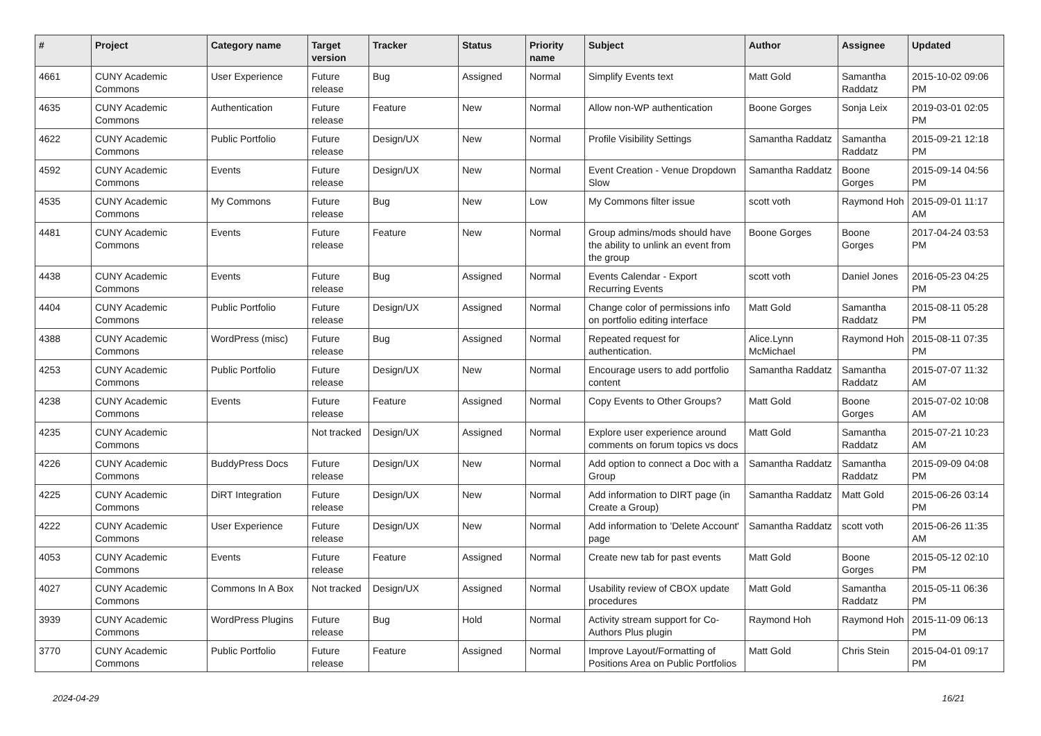| # | Project | Category name | Target version | Tracker | Status | Priority name | Subject | Author | Assignee | Updated |
| --- | --- | --- | --- | --- | --- | --- | --- | --- | --- | --- |
| 4661 | CUNY Academic Commons | User Experience | Future release | Bug | Assigned | Normal | Simplify Events text | Matt Gold | Samantha Raddatz | 2015-10-02 09:06 PM |
| 4635 | CUNY Academic Commons | Authentication | Future release | Feature | New | Normal | Allow non-WP authentication | Boone Gorges | Sonja Leix | 2019-03-01 02:05 PM |
| 4622 | CUNY Academic Commons | Public Portfolio | Future release | Design/UX | New | Normal | Profile Visibility Settings | Samantha Raddatz | Samantha Raddatz | 2015-09-21 12:18 PM |
| 4592 | CUNY Academic Commons | Events | Future release | Design/UX | New | Normal | Event Creation - Venue Dropdown Slow | Samantha Raddatz | Boone Gorges | 2015-09-14 04:56 PM |
| 4535 | CUNY Academic Commons | My Commons | Future release | Bug | New | Low | My Commons filter issue | scott voth | Raymond Hoh | 2015-09-01 11:17 AM |
| 4481 | CUNY Academic Commons | Events | Future release | Feature | New | Normal | Group admins/mods should have the ability to unlink an event from the group | Boone Gorges | Boone Gorges | 2017-04-24 03:53 PM |
| 4438 | CUNY Academic Commons | Events | Future release | Bug | Assigned | Normal | Events Calendar - Export Recurring Events | scott voth | Daniel Jones | 2016-05-23 04:25 PM |
| 4404 | CUNY Academic Commons | Public Portfolio | Future release | Design/UX | Assigned | Normal | Change color of permissions info on portfolio editing interface | Matt Gold | Samantha Raddatz | 2015-08-11 05:28 PM |
| 4388 | CUNY Academic Commons | WordPress (misc) | Future release | Bug | Assigned | Normal | Repeated request for authentication. | Alice.Lynn McMichael | Raymond Hoh | 2015-08-11 07:35 PM |
| 4253 | CUNY Academic Commons | Public Portfolio | Future release | Design/UX | New | Normal | Encourage users to add portfolio content | Samantha Raddatz | Samantha Raddatz | 2015-07-07 11:32 AM |
| 4238 | CUNY Academic Commons | Events | Future release | Feature | Assigned | Normal | Copy Events to Other Groups? | Matt Gold | Boone Gorges | 2015-07-02 10:08 AM |
| 4235 | CUNY Academic Commons | | Not tracked | Design/UX | Assigned | Normal | Explore user experience around comments on forum topics vs docs | Matt Gold | Samantha Raddatz | 2015-07-21 10:23 AM |
| 4226 | CUNY Academic Commons | BuddyPress Docs | Future release | Design/UX | New | Normal | Add option to connect a Doc with a Group | Samantha Raddatz | Samantha Raddatz | 2015-09-09 04:08 PM |
| 4225 | CUNY Academic Commons | DiRT Integration | Future release | Design/UX | New | Normal | Add information to DIRT page (in Create a Group) | Samantha Raddatz | Matt Gold | 2015-06-26 03:14 PM |
| 4222 | CUNY Academic Commons | User Experience | Future release | Design/UX | New | Normal | Add information to 'Delete Account' page | Samantha Raddatz | scott voth | 2015-06-26 11:35 AM |
| 4053 | CUNY Academic Commons | Events | Future release | Feature | Assigned | Normal | Create new tab for past events | Matt Gold | Boone Gorges | 2015-05-12 02:10 PM |
| 4027 | CUNY Academic Commons | Commons In A Box | Not tracked | Design/UX | Assigned | Normal | Usability review of CBOX update procedures | Matt Gold | Samantha Raddatz | 2015-05-11 06:36 PM |
| 3939 | CUNY Academic Commons | WordPress Plugins | Future release | Bug | Hold | Normal | Activity stream support for Co-Authors Plus plugin | Raymond Hoh | Raymond Hoh | 2015-11-09 06:13 PM |
| 3770 | CUNY Academic Commons | Public Portfolio | Future release | Feature | Assigned | Normal | Improve Layout/Formatting of Positions Area on Public Portfolios | Matt Gold | Chris Stein | 2015-04-01 09:17 PM |
2024-04-29 16/21